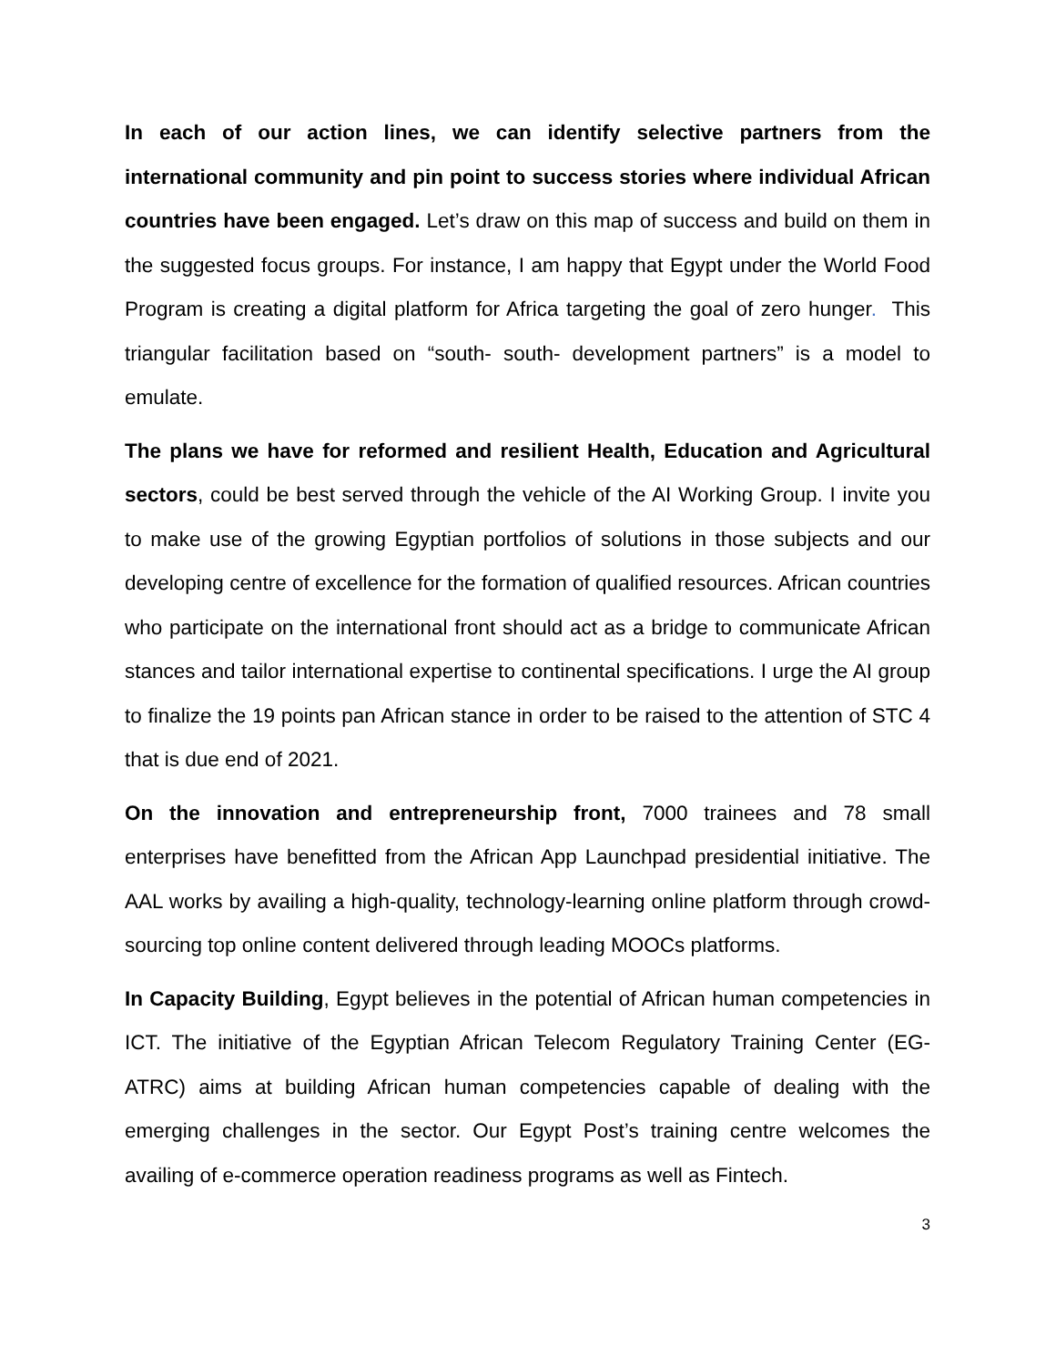In each of our action lines, we can identify selective partners from the international community and pin point to success stories where individual African countries have been engaged. Let’s draw on this map of success and build on them in the suggested focus groups. For instance, I am happy that Egypt under the World Food Program is creating a digital platform for Africa targeting the goal of zero hunger. This triangular facilitation based on “south- south- development partners” is a model to emulate.
The plans we have for reformed and resilient Health, Education and Agricultural sectors, could be best served through the vehicle of the AI Working Group. I invite you to make use of the growing Egyptian portfolios of solutions in those subjects and our developing centre of excellence for the formation of qualified resources. African countries who participate on the international front should act as a bridge to communicate African stances and tailor international expertise to continental specifications. I urge the AI group to finalize the 19 points pan African stance in order to be raised to the attention of STC 4 that is due end of 2021.
On the innovation and entrepreneurship front, 7000 trainees and 78 small enterprises have benefitted from the African App Launchpad presidential initiative. The AAL works by availing a high-quality, technology-learning online platform through crowd-sourcing top online content delivered through leading MOOCs platforms.
In Capacity Building, Egypt believes in the potential of African human competencies in ICT. The initiative of the Egyptian African Telecom Regulatory Training Center (EG-ATRC) aims at building African human competencies capable of dealing with the emerging challenges in the sector. Our Egypt Post’s training centre welcomes the availing of e-commerce operation readiness programs as well as Fintech.
3